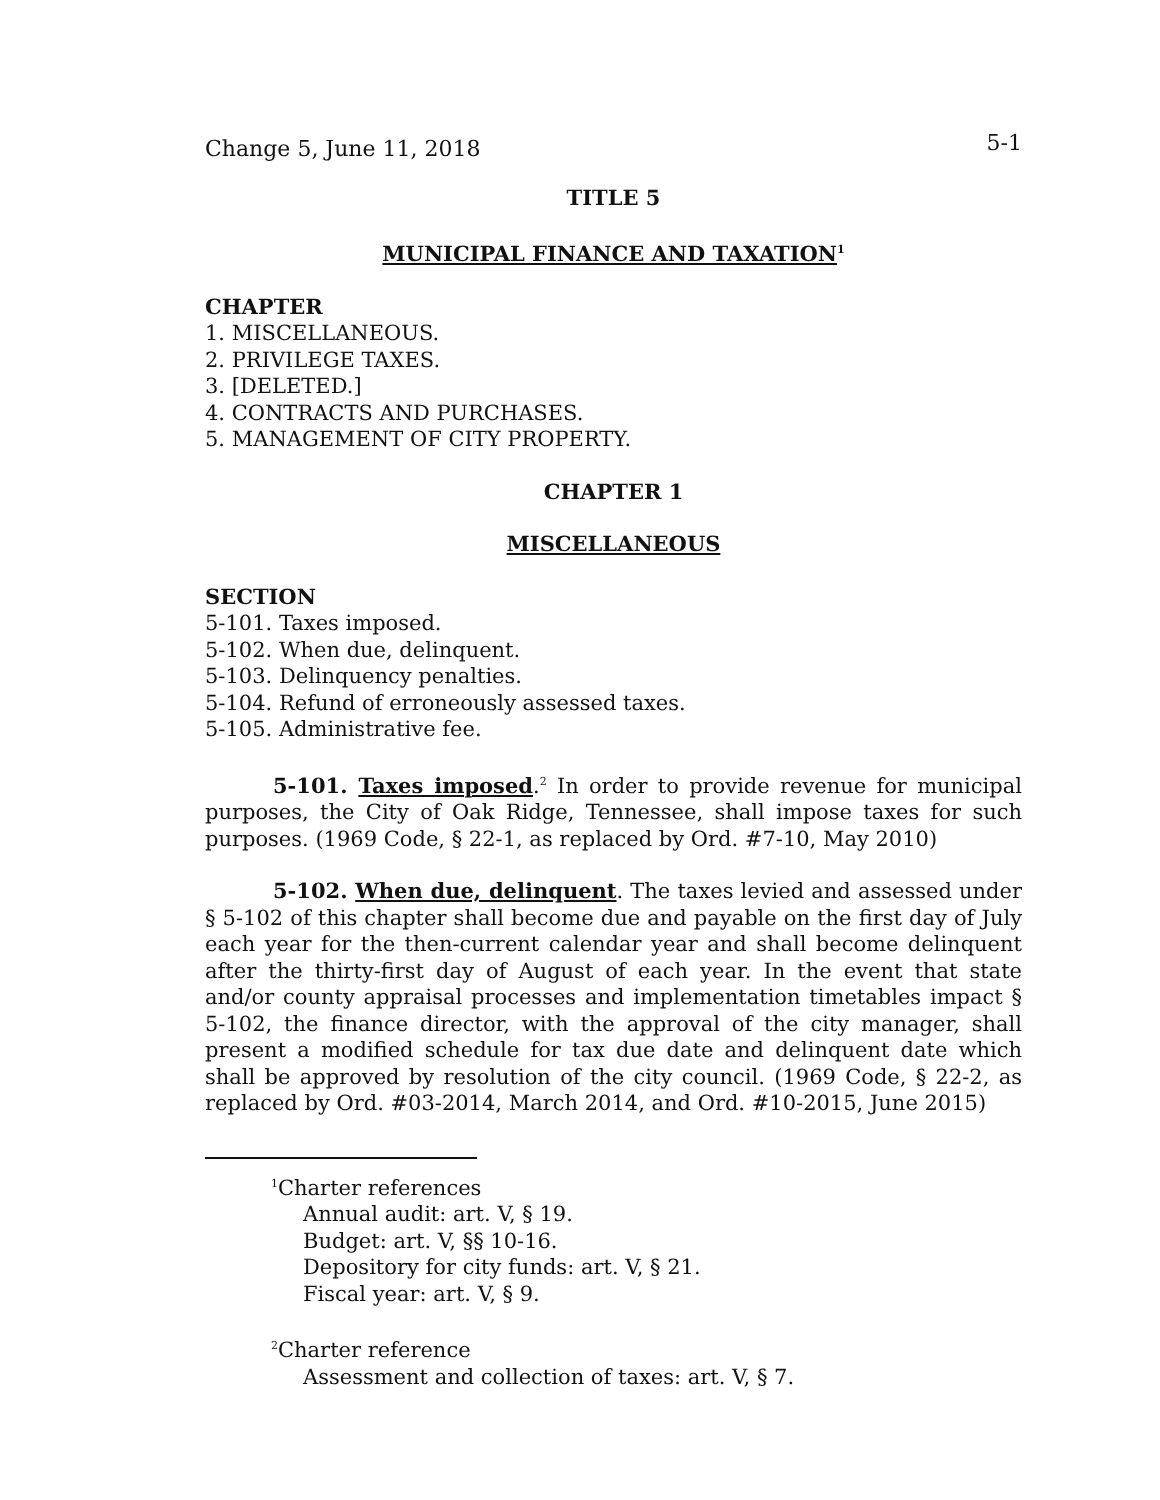Change 5, June 11, 2018 5-1
TITLE 5
MUNICIPAL FINANCE AND TAXATION<sup>1</sup>
CHAPTER
1. MISCELLANEOUS.
2. PRIVILEGE TAXES.
3. [DELETED.]
4. CONTRACTS AND PURCHASES.
5. MANAGEMENT OF CITY PROPERTY.
CHAPTER 1
MISCELLANEOUS
SECTION
5-101. Taxes imposed.
5-102. When due, delinquent.
5-103. Delinquency penalties.
5-104. Refund of erroneously assessed taxes.
5-105. Administrative fee.
5-101. Taxes imposed.<sup>2</sup> In order to provide revenue for municipal purposes, the City of Oak Ridge, Tennessee, shall impose taxes for such purposes. (1969 Code, § 22-1, as replaced by Ord. #7-10, May 2010)
5-102. When due, delinquent. The taxes levied and assessed under § 5-102 of this chapter shall become due and payable on the first day of July each year for the then-current calendar year and shall become delinquent after the thirty-first day of August of each year. In the event that state and/or county appraisal processes and implementation timetables impact § 5-102, the finance director, with the approval of the city manager, shall present a modified schedule for tax due date and delinquent date which shall be approved by resolution of the city council. (1969 Code, § 22-2, as replaced by Ord. #03-2014, March 2014, and Ord. #10-2015, June 2015)
<sup>1</sup> Charter references
Annual audit: art. V, § 19.
Budget: art. V, §§ 10-16.
Depository for city funds: art. V, § 21.
Fiscal year: art. V, § 9.
<sup>2</sup> Charter reference
Assessment and collection of taxes: art. V, § 7.